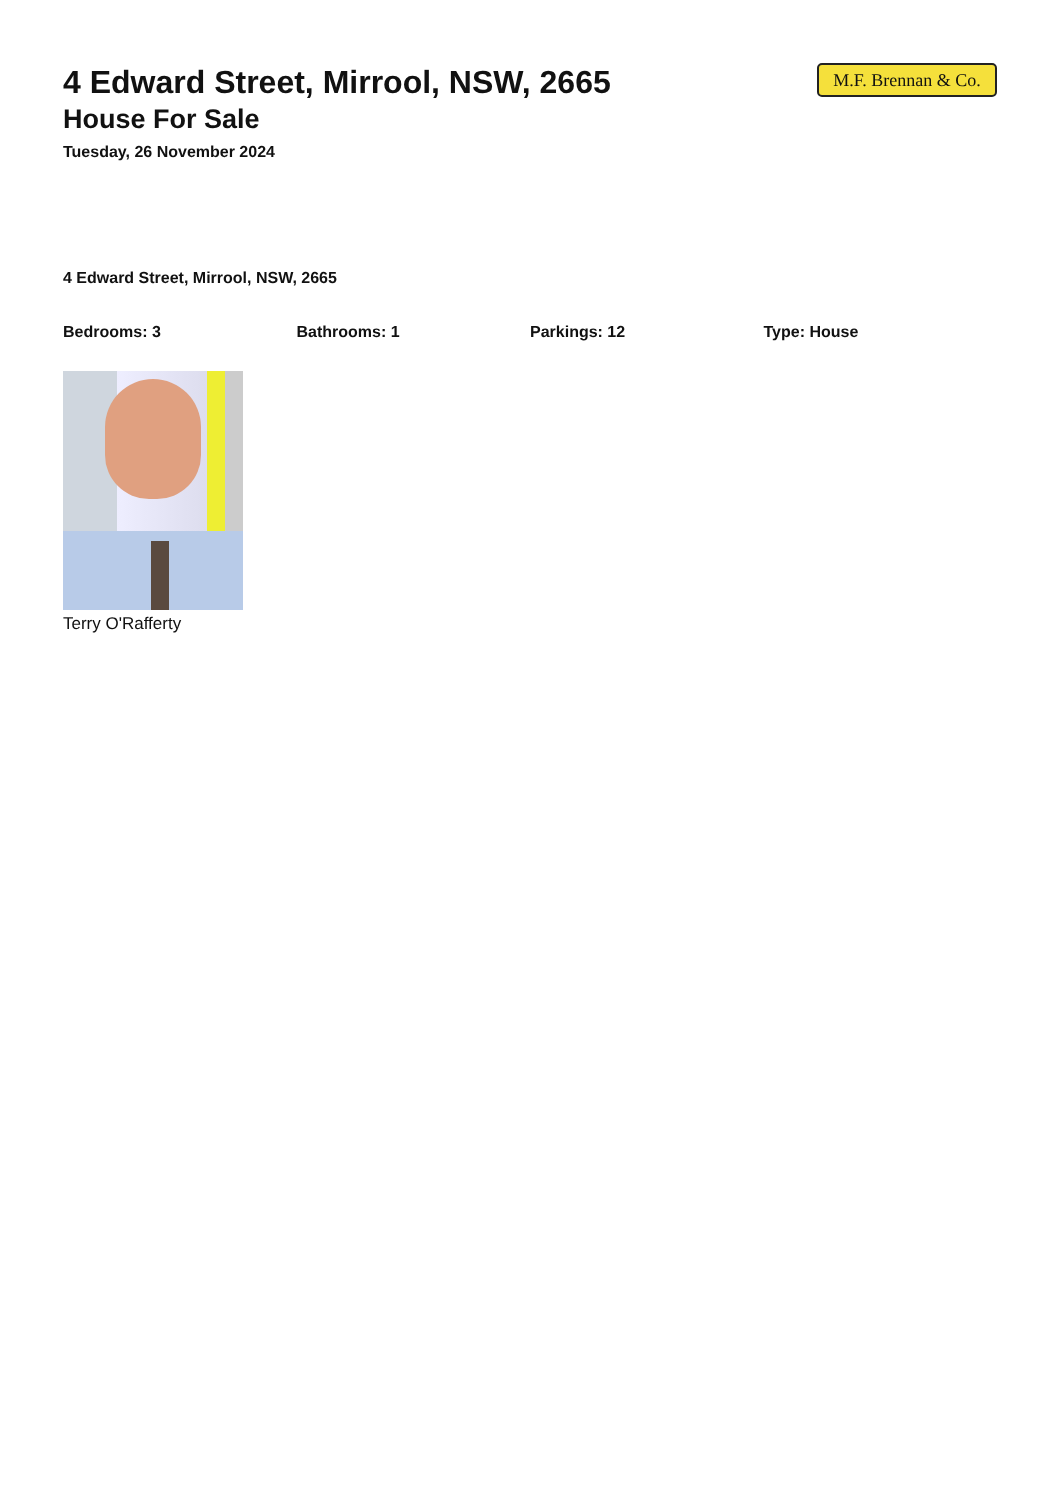4 Edward Street, Mirrool, NSW, 2665
House For Sale
Tuesday, 26 November 2024
M.F. Brennan & Co.
4 Edward Street, Mirrool, NSW, 2665
Bedrooms: 3 Bathrooms: 1 Parkings: 12 Type: House
Terry O'Rafferty